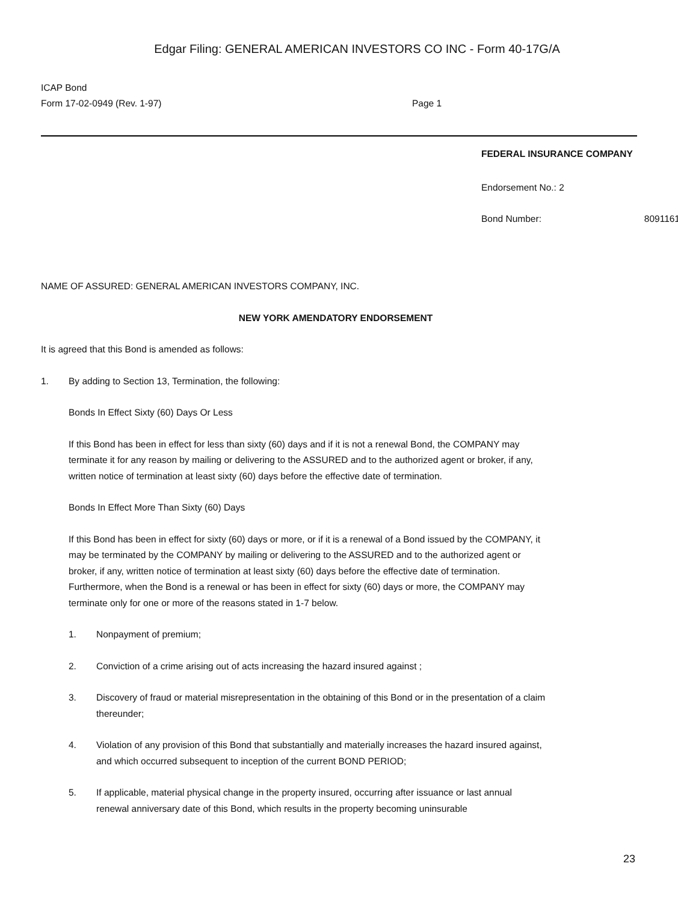Edgar Filing: GENERAL AMERICAN INVESTORS CO INC - Form 40-17G/A
ICAP Bond
Form 17-02-0949 (Rev. 1-97) Page 1
FEDERAL INSURANCE COMPANY
Endorsement No.: 2
Bond Number: 8091161
NAME OF ASSURED: GENERAL AMERICAN INVESTORS COMPANY, INC.
NEW YORK AMENDATORY ENDORSEMENT
It is agreed that this Bond is amended as follows:
1. By adding to Section 13, Termination, the following:
Bonds In Effect Sixty (60) Days Or Less
If this Bond has been in effect for less than sixty (60) days and if it is not a renewal Bond, the COMPANY may terminate it for any reason by mailing or delivering to the ASSURED and to the authorized agent or broker, if any, written notice of termination at least sixty (60) days before the effective date of termination.
Bonds In Effect More Than Sixty (60) Days
If this Bond has been in effect for sixty (60) days or more, or if it is a renewal of a Bond issued by the COMPANY, it may be terminated by the COMPANY by mailing or delivering to the ASSURED and to the authorized agent or broker, if any, written notice of termination at least sixty (60) days before the effective date of termination. Furthermore, when the Bond is a renewal or has been in effect for sixty (60) days or more, the COMPANY may terminate only for one or more of the reasons stated in 1-7 below.
1. Nonpayment of premium;
2. Conviction of a crime arising out of acts increasing the hazard insured against ;
3. Discovery of fraud or material misrepresentation in the obtaining of this Bond or in the presentation of a claim thereunder;
4. Violation of any provision of this Bond that substantially and materially increases the hazard insured against, and which occurred subsequent to inception of the current BOND PERIOD;
5. If applicable, material physical change in the property insured, occurring after issuance or last annual renewal anniversary date of this Bond, which results in the property becoming uninsurable
23